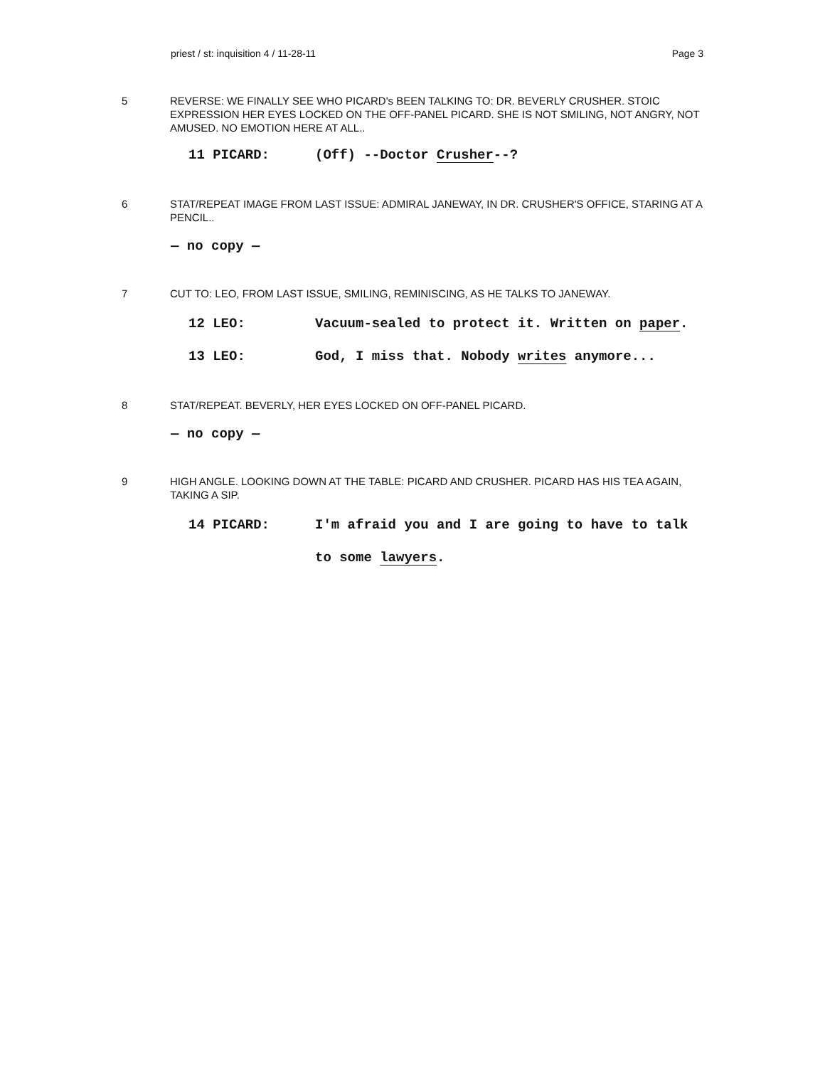priest / st: inquisition 4 / 11-28-11 Page 3
5 REVERSE: WE FINALLY SEE WHO PICARD's BEEN TALKING TO: DR. BEVERLY CRUSHER. STOIC EXPRESSION HER EYES LOCKED ON THE OFF-PANEL PICARD. SHE IS NOT SMILING, NOT ANGRY, NOT AMUSED. NO EMOTION HERE AT ALL..
11 PICARD: (Off) --Doctor Crusher--?
6 STAT/REPEAT IMAGE FROM LAST ISSUE: ADMIRAL JANEWAY, IN DR. CRUSHER'S OFFICE, STARING AT A PENCIL..
— no copy —
7 CUT TO: LEO, FROM LAST ISSUE, SMILING, REMINISCING, AS HE TALKS TO JANEWAY.
12 LEO: Vacuum-sealed to protect it. Written on paper.
13 LEO: God, I miss that. Nobody writes anymore...
8 STAT/REPEAT. BEVERLY, HER EYES LOCKED ON OFF-PANEL PICARD.
— no copy —
9 HIGH ANGLE. LOOKING DOWN AT THE TABLE: PICARD AND CRUSHER. PICARD HAS HIS TEA AGAIN, TAKING A SIP.
14 PICARD: I'm afraid you and I are going to have to talk to some lawyers.